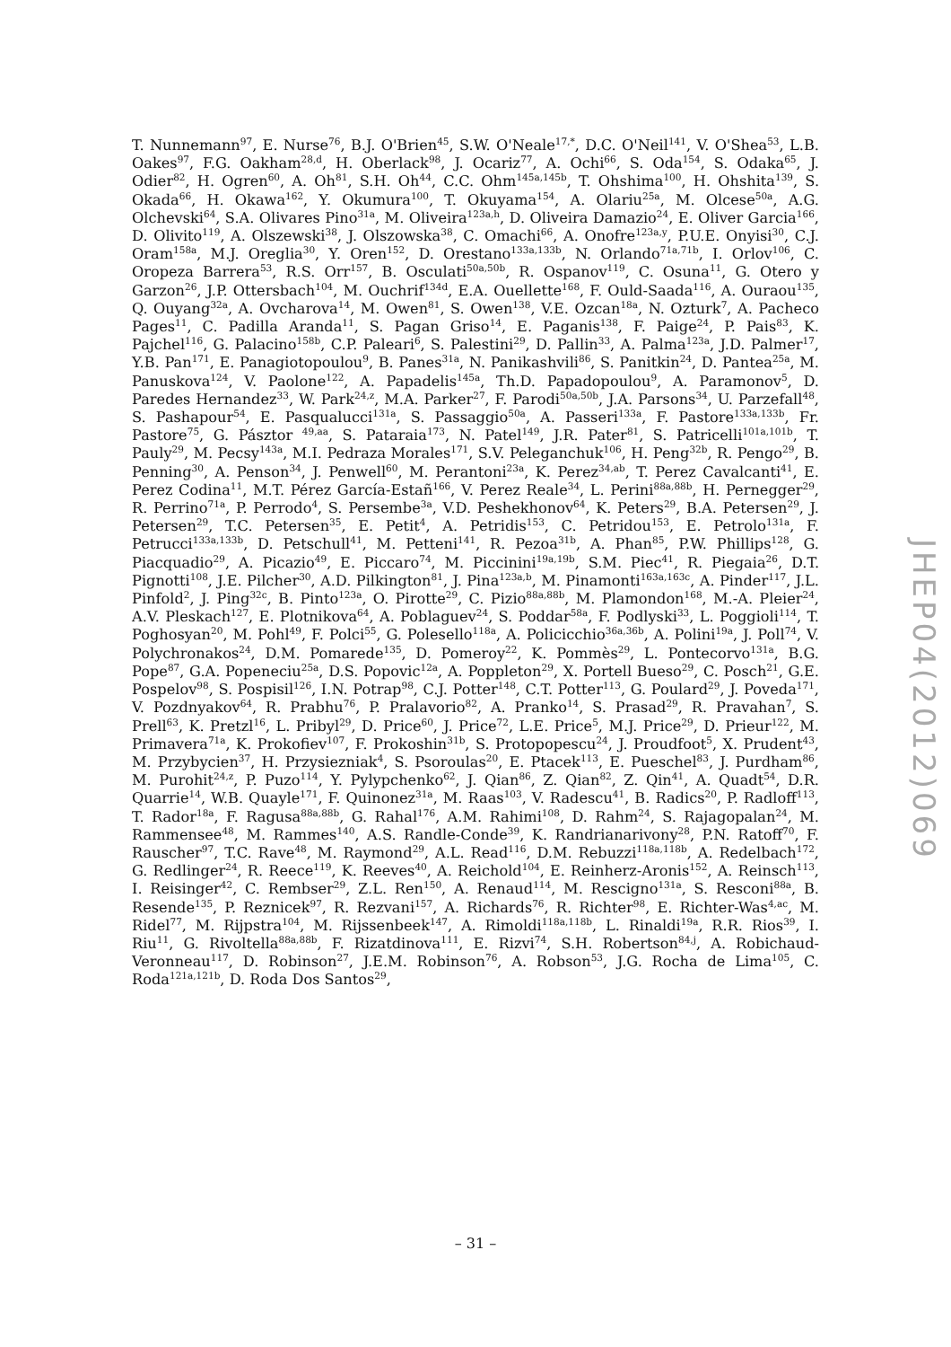T. Nunnemann<sup>97</sup>, E. Nurse<sup>76</sup>, B.J. O'Brien<sup>45</sup>, S.W. O'Neale<sup>17,*</sup>, D.C. O'Neil<sup>141</sup>, V. O'Shea<sup>53</sup>, L.B. Oakes<sup>97</sup>, F.G. Oakham<sup>28,d</sup>, H. Oberlack<sup>98</sup>, J. Ocariz<sup>77</sup>, A. Ochi<sup>66</sup>, S. Oda<sup>154</sup>, S. Odaka<sup>65</sup>, J. Odier<sup>82</sup>, H. Ogren<sup>60</sup>, A. Oh<sup>81</sup>, S.H. Oh<sup>44</sup>, C.C. Ohm<sup>145a,145b</sup>, T. Ohshima<sup>100</sup>, H. Ohshita<sup>139</sup>, S. Okada<sup>66</sup>, H. Okawa<sup>162</sup>, Y. Okumura<sup>100</sup>, T. Okuyama<sup>154</sup>, A. Olariu<sup>25a</sup>, M. Olcese<sup>50a</sup>, A.G. Olchevski<sup>64</sup>, S.A. Olivares Pino<sup>31a</sup>, M. Oliveira<sup>123a,h</sup>, D. Oliveira Damazio<sup>24</sup>, E. Oliver Garcia<sup>166</sup>, D. Olivito<sup>119</sup>, A. Olszewski<sup>38</sup>, J. Olszowska<sup>38</sup>, C. Omachi<sup>66</sup>, A. Onofre<sup>123a,y</sup>, P.U.E. Onyisi<sup>30</sup>, C.J. Oram<sup>158a</sup>, M.J. Oreglia<sup>30</sup>, Y. Oren<sup>152</sup>, D. Orestano<sup>133a,133b</sup>, N. Orlando<sup>71a,71b</sup>, I. Orlov<sup>106</sup>, C. Oropeza Barrera<sup>53</sup>, R.S. Orr<sup>157</sup>, B. Osculati<sup>50a,50b</sup>, R. Ospanov<sup>119</sup>, C. Osuna<sup>11</sup>, G. Otero y Garzon<sup>26</sup>, J.P. Ottersbach<sup>104</sup>, M. Ouchrif<sup>134d</sup>, E.A. Ouellette<sup>168</sup>, F. Ould-Saada<sup>116</sup>, A. Ouraou<sup>135</sup>, Q. Ouyang<sup>32a</sup>, A. Ovcharova<sup>14</sup>, M. Owen<sup>81</sup>, S. Owen<sup>138</sup>, V.E. Ozcan<sup>18a</sup>, N. Ozturk<sup>7</sup>, A. Pacheco Pages<sup>11</sup>, C. Padilla Aranda<sup>11</sup>, S. Pagan Griso<sup>14</sup>, E. Paganis<sup>138</sup>, F. Paige<sup>24</sup>, P. Pais<sup>83</sup>, K. Pajchel<sup>116</sup>, G. Palacino<sup>158b</sup>, C.P. Paleari<sup>6</sup>, S. Palestini<sup>29</sup>, D. Pallin<sup>33</sup>, A. Palma<sup>123a</sup>, J.D. Palmer<sup>17</sup>, Y.B. Pan<sup>171</sup>, E. Panagiotopoulou<sup>9</sup>, B. Panes<sup>31a</sup>, N. Panikashvili<sup>86</sup>, S. Panitkin<sup>24</sup>, D. Pantea<sup>25a</sup>, M. Panuskova<sup>124</sup>, V. Paolone<sup>122</sup>, A. Papadelis<sup>145a</sup>, Th.D. Papadopoulou<sup>9</sup>, A. Paramonov<sup>5</sup>, D. Paredes Hernandez<sup>33</sup>, W. Park<sup>24,z</sup>, M.A. Parker<sup>27</sup>, F. Parodi<sup>50a,50b</sup>, J.A. Parsons<sup>34</sup>, U. Parzefall<sup>48</sup>, S. Pashapour<sup>54</sup>, E. Pasqualucci<sup>131a</sup>, S. Passaggio<sup>50a</sup>, A. Passeri<sup>133a</sup>, F. Pastore<sup>133a,133b</sup>, Fr. Pastore<sup>75</sup>, G. Pásztor <sup>49,aa</sup>, S. Pataraia<sup>173</sup>, N. Patel<sup>149</sup>, J.R. Pater<sup>81</sup>, S. Patricelli<sup>101a,101b</sup>, T. Pauly<sup>29</sup>, M. Pecsy<sup>143a</sup>, M.I. Pedraza Morales<sup>171</sup>, S.V. Peleganchuk<sup>106</sup>, H. Peng<sup>32b</sup>, R. Pengo<sup>29</sup>, B. Penning<sup>30</sup>, A. Penson<sup>34</sup>, J. Penwell<sup>60</sup>, M. Perantoni<sup>23a</sup>, K. Perez<sup>34,ab</sup>, T. Perez Cavalcanti<sup>41</sup>, E. Perez Codina<sup>11</sup>, M.T. Pérez García-Estañ<sup>166</sup>, V. Perez Reale<sup>34</sup>, L. Perini<sup>88a,88b</sup>, H. Pernegger<sup>29</sup>, R. Perrino<sup>71a</sup>, P. Perrodo<sup>4</sup>, S. Persembe<sup>3a</sup>, V.D. Peshekhonov<sup>64</sup>, K. Peters<sup>29</sup>, B.A. Petersen<sup>29</sup>, J. Petersen<sup>29</sup>, T.C. Petersen<sup>35</sup>, E. Petit<sup>4</sup>, A. Petridis<sup>153</sup>, C. Petridou<sup>153</sup>, E. Petrolo<sup>131a</sup>, F. Petrucci<sup>133a,133b</sup>, D. Petschull<sup>41</sup>, M. Petteni<sup>141</sup>, R. Pezoa<sup>31b</sup>, A. Phan<sup>85</sup>, P.W. Phillips<sup>128</sup>, G. Piacquadio<sup>29</sup>, A. Picazio<sup>49</sup>, E. Piccaro<sup>74</sup>, M. Piccinini<sup>19a,19b</sup>, S.M. Piec<sup>41</sup>, R. Piegaia<sup>26</sup>, D.T. Pignotti<sup>108</sup>, J.E. Pilcher<sup>30</sup>, A.D. Pilkington<sup>81</sup>, J. Pina<sup>123a,b</sup>, M. Pinamonti<sup>163a,163c</sup>, A. Pinder<sup>117</sup>, J.L. Pinfold<sup>2</sup>, J. Ping<sup>32c</sup>, B. Pinto<sup>123a</sup>, O. Pirotte<sup>29</sup>, C. Pizio<sup>88a,88b</sup>, M. Plamondon<sup>168</sup>, M.-A. Pleier<sup>24</sup>, A.V. Pleskach<sup>127</sup>, E. Plotnikova<sup>64</sup>, A. Poblaguev<sup>24</sup>, S. Poddar<sup>58a</sup>, F. Podlyski<sup>33</sup>, L. Poggioli<sup>114</sup>, T. Poghosyan<sup>20</sup>, M. Pohl<sup>49</sup>, F. Polci<sup>55</sup>, G. Polesello<sup>118a</sup>, A. Policicchio<sup>36a,36b</sup>, A. Polini<sup>19a</sup>, J. Poll<sup>74</sup>, V. Polychronakos<sup>24</sup>, D.M. Pomarede<sup>135</sup>, D. Pomeroy<sup>22</sup>, K. Pommès<sup>29</sup>, L. Pontecorvo<sup>131a</sup>, B.G. Pope<sup>87</sup>, G.A. Popeneciu<sup>25a</sup>, D.S. Popovic<sup>12a</sup>, A. Poppleton<sup>29</sup>, X. Portell Bueso<sup>29</sup>, C. Posch<sup>21</sup>, G.E. Pospelov<sup>98</sup>, S. Pospisil<sup>126</sup>, I.N. Potrap<sup>98</sup>, C.J. Potter<sup>148</sup>, C.T. Potter<sup>113</sup>, G. Poulard<sup>29</sup>, J. Poveda<sup>171</sup>, V. Pozdnyakov<sup>64</sup>, R. Prabhu<sup>76</sup>, P. Pralavorio<sup>82</sup>, A. Pranko<sup>14</sup>, S. Prasad<sup>29</sup>, R. Pravahan<sup>7</sup>, S. Prell<sup>63</sup>, K. Pretzl<sup>16</sup>, L. Pribyl<sup>29</sup>, D. Price<sup>60</sup>, J. Price<sup>72</sup>, L.E. Price<sup>5</sup>, M.J. Price<sup>29</sup>, D. Prieur<sup>122</sup>, M. Primavera<sup>71a</sup>, K. Prokofiev<sup>107</sup>, F. Prokoshin<sup>31b</sup>, S. Protopopescu<sup>24</sup>, J. Proudfoot<sup>5</sup>, X. Prudent<sup>43</sup>, M. Przybycien<sup>37</sup>, H. Przysiezniak<sup>4</sup>, S. Psoroulas<sup>20</sup>, E. Ptacek<sup>113</sup>, E. Pueschel<sup>83</sup>, J. Purdham<sup>86</sup>, M. Purohit<sup>24,z</sup>, P. Puzo<sup>114</sup>, Y. Pylypchenko<sup>62</sup>, J. Qian<sup>86</sup>, Z. Qian<sup>82</sup>, Z. Qin<sup>41</sup>, A. Quadt<sup>54</sup>, D.R. Quarrie<sup>14</sup>, W.B. Quayle<sup>171</sup>, F. Quinonez<sup>31a</sup>, M. Raas<sup>103</sup>, V. Radescu<sup>41</sup>, B. Radics<sup>20</sup>, P. Radloff<sup>113</sup>, T. Rador<sup>18a</sup>, F. Ragusa<sup>88a,88b</sup>, G. Rahal<sup>176</sup>, A.M. Rahimi<sup>108</sup>, D. Rahm<sup>24</sup>, S. Rajagopalan<sup>24</sup>, M. Rammensee<sup>48</sup>, M. Rammes<sup>140</sup>, A.S. Randle-Conde<sup>39</sup>, K. Randrianarivony<sup>28</sup>, P.N. Ratoff<sup>70</sup>, F. Rauscher<sup>97</sup>, T.C. Rave<sup>48</sup>, M. Raymond<sup>29</sup>, A.L. Read<sup>116</sup>, D.M. Rebuzzi<sup>118a,118b</sup>, A. Redelbach<sup>172</sup>, G. Redlinger<sup>24</sup>, R. Reece<sup>119</sup>, K. Reeves<sup>40</sup>, A. Reichold<sup>104</sup>, E. Reinherz-Aronis<sup>152</sup>, A. Reinsch<sup>113</sup>, I. Reisinger<sup>42</sup>, C. Rembser<sup>29</sup>, Z.L. Ren<sup>150</sup>, A. Renaud<sup>114</sup>, M. Rescigno<sup>131a</sup>, S. Resconi<sup>88a</sup>, B. Resende<sup>135</sup>, P. Reznicek<sup>97</sup>, R. Rezvani<sup>157</sup>, A. Richards<sup>76</sup>, R. Richter<sup>98</sup>, E. Richter-Was<sup>4,ac</sup>, M. Ridel<sup>77</sup>, M. Rijpstra<sup>104</sup>, M. Rijssenbeek<sup>147</sup>, A. Rimoldi<sup>118a,118b</sup>, L. Rinaldi<sup>19a</sup>, R.R. Rios<sup>39</sup>, I. Riu<sup>11</sup>, G. Rivoltella<sup>88a,88b</sup>, F. Rizatdinova<sup>111</sup>, E. Rizvi<sup>74</sup>, S.H. Robertson<sup>84,j</sup>, A. Robichaud-Veronneau<sup>117</sup>, D. Robinson<sup>27</sup>, J.E.M. Robinson<sup>76</sup>, A. Robson<sup>53</sup>, J.G. Rocha de Lima<sup>105</sup>, C. Roda<sup>121a,121b</sup>, D. Roda Dos Santos<sup>29</sup>,
JHEP04(2012)069
– 31 –